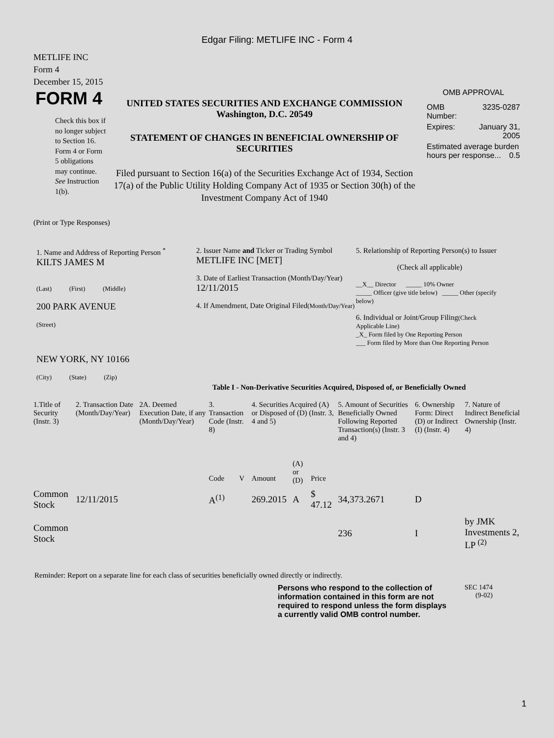Edgar Filing: METLIFE INC - Form 4
METLIFE INC
Form 4
December 15, 2015
FORM 4
Check this box if no longer subject to Section 16. Form 4 or Form 5 obligations may continue. See Instruction 1(b).
UNITED STATES SECURITIES AND EXCHANGE COMMISSION
Washington, D.C. 20549
STATEMENT OF CHANGES IN BENEFICIAL OWNERSHIP OF SECURITIES
Filed pursuant to Section 16(a) of the Securities Exchange Act of 1934, Section 17(a) of the Public Utility Holding Company Act of 1935 or Section 30(h) of the Investment Company Act of 1940
OMB APPROVAL
| OMB Number: | 3235-0287 |
| Expires: | January 31, 2005 |
| Estimated average burden hours per response... 0.5 | |
(Print or Type Responses)
1. Name and Address of Reporting Person <sup>*</sup>
KILTS JAMES M
(Last) (First) (Middle)
200 PARK AVENUE
(Street)
NEW YORK, NY 10166
(City) (State) (Zip)
2. Issuer Name and Ticker or Trading Symbol
METLIFE INC [MET]
3. Date of Earliest Transaction (Month/Day/Year)
12/11/2015
4. If Amendment, Date Original Filed(Month/Day/Year)
5. Relationship of Reporting Person(s) to Issuer
(Check all applicable)
__X__ Director _____ 10% Owner
_____ Officer (give title below) _____ Other (specify below)
6. Individual or Joint/Group Filing(Check Applicable Line)
_X_ Form filed by One Reporting Person
___ Form filed by More than One Reporting Person
Table I - Non-Derivative Securities Acquired, Disposed of, or Beneficially Owned
| 1.Title of Security (Instr. 3) | 2. Transaction Date (Month/Day/Year) | 2A. Deemed Execution Date, if any (Month/Day/Year) | 3. Transaction Code (Instr. 8) | | 4. Securities Acquired (A) or Disposed of (D) (Instr. 3, 4 and 5) | | | 5. Amount of Securities Beneficially Owned Following Reported Transaction(s) (Instr. 3 and 4) | 6. Ownership Form: Direct (D) or Indirect (I) (Instr. 4) | 7. Nature of Indirect Beneficial Ownership (Instr. 4) |
| --- | --- | --- | --- | --- | --- | --- | --- | --- | --- | --- |
| | | | Code | V | Amount | (A) or (D) | Price | | | |
| Common Stock | 12/11/2015 | | A<sup>(1)</sup> | | 269.2015 | A | $ 47.12 | 34,373.2671 | D | |
| Common Stock | | | | | | | | 236 | I | by JMK Investments 2, LP <sup>(2)</sup> |
Reminder: Report on a separate line for each class of securities beneficially owned directly or indirectly.
Persons who respond to the collection of information contained in this form are not required to respond unless the form displays a currently valid OMB control number.
SEC 1474
(9-02)
1